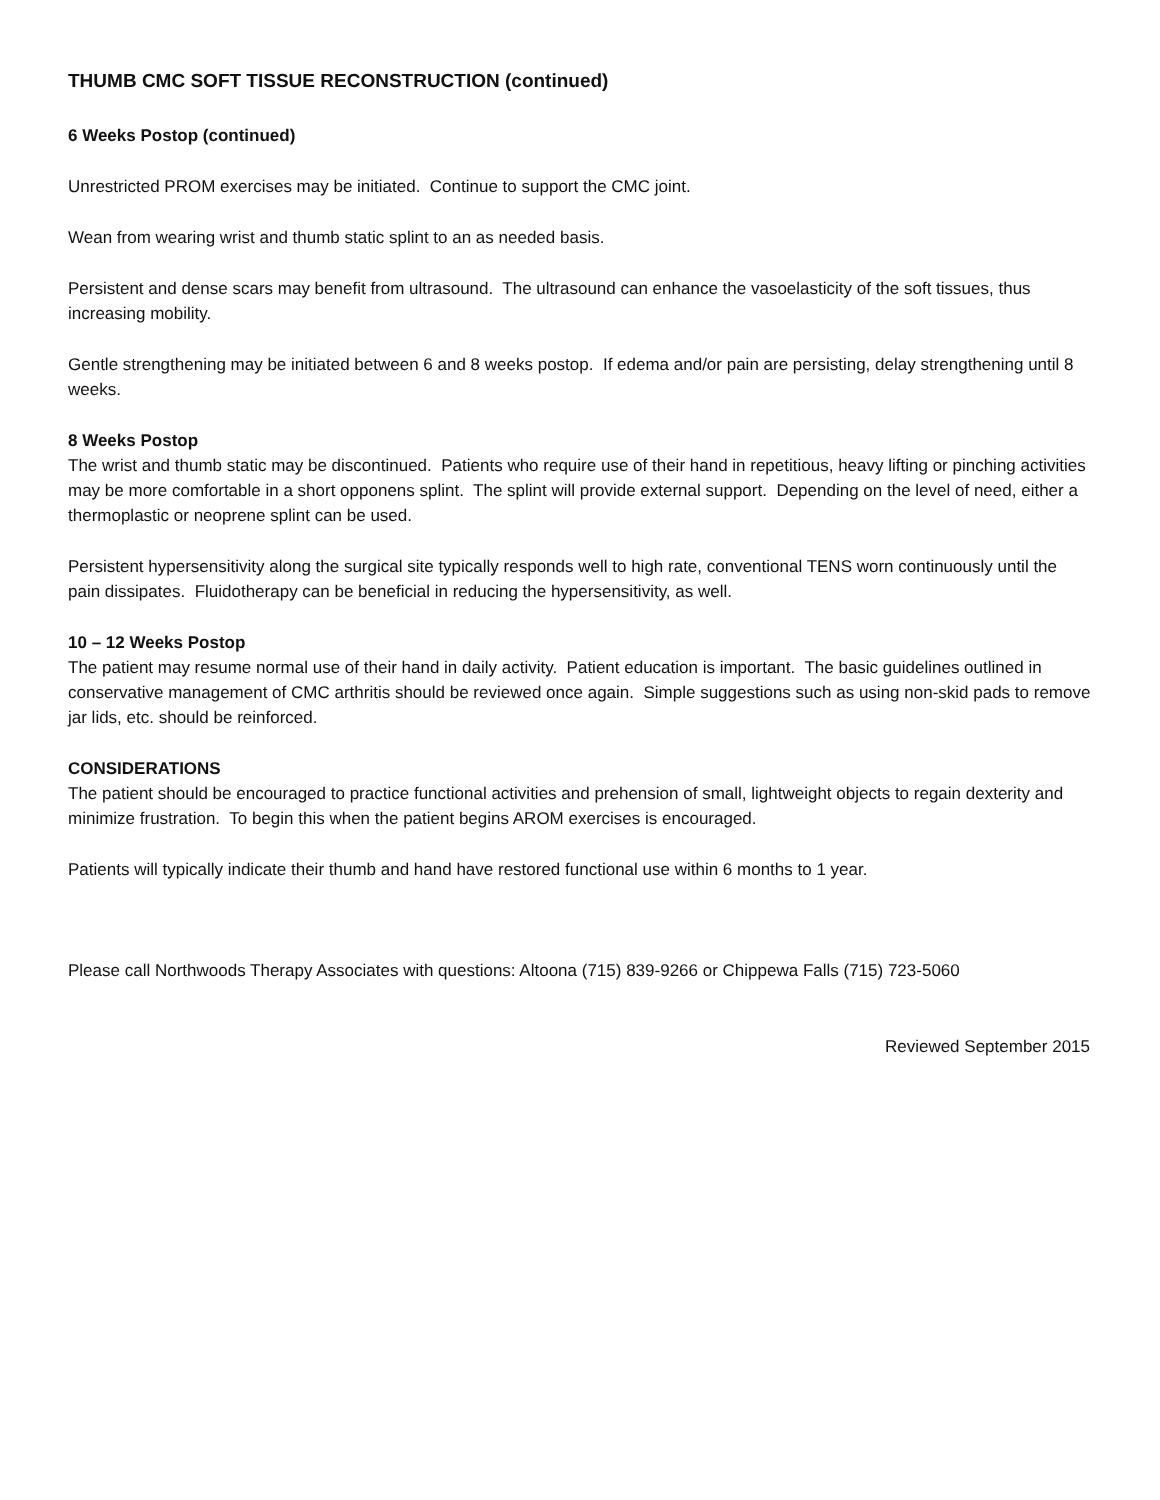THUMB CMC SOFT TISSUE RECONSTRUCTION (continued)
6 Weeks Postop (continued)
Unrestricted PROM exercises may be initiated. Continue to support the CMC joint.
Wean from wearing wrist and thumb static splint to an as needed basis.
Persistent and dense scars may benefit from ultrasound. The ultrasound can enhance the vasoelasticity of the soft tissues, thus increasing mobility.
Gentle strengthening may be initiated between 6 and 8 weeks postop. If edema and/or pain are persisting, delay strengthening until 8 weeks.
8 Weeks Postop
The wrist and thumb static may be discontinued. Patients who require use of their hand in repetitious, heavy lifting or pinching activities may be more comfortable in a short opponens splint. The splint will provide external support. Depending on the level of need, either a thermoplastic or neoprene splint can be used.
Persistent hypersensitivity along the surgical site typically responds well to high rate, conventional TENS worn continuously until the pain dissipates. Fluidotherapy can be beneficial in reducing the hypersensitivity, as well.
10 – 12 Weeks Postop
The patient may resume normal use of their hand in daily activity. Patient education is important. The basic guidelines outlined in conservative management of CMC arthritis should be reviewed once again. Simple suggestions such as using non-skid pads to remove jar lids, etc. should be reinforced.
CONSIDERATIONS
The patient should be encouraged to practice functional activities and prehension of small, lightweight objects to regain dexterity and minimize frustration. To begin this when the patient begins AROM exercises is encouraged.
Patients will typically indicate their thumb and hand have restored functional use within 6 months to 1 year.
Please call Northwoods Therapy Associates with questions: Altoona (715) 839-9266 or Chippewa Falls (715) 723-5060
Reviewed September 2015